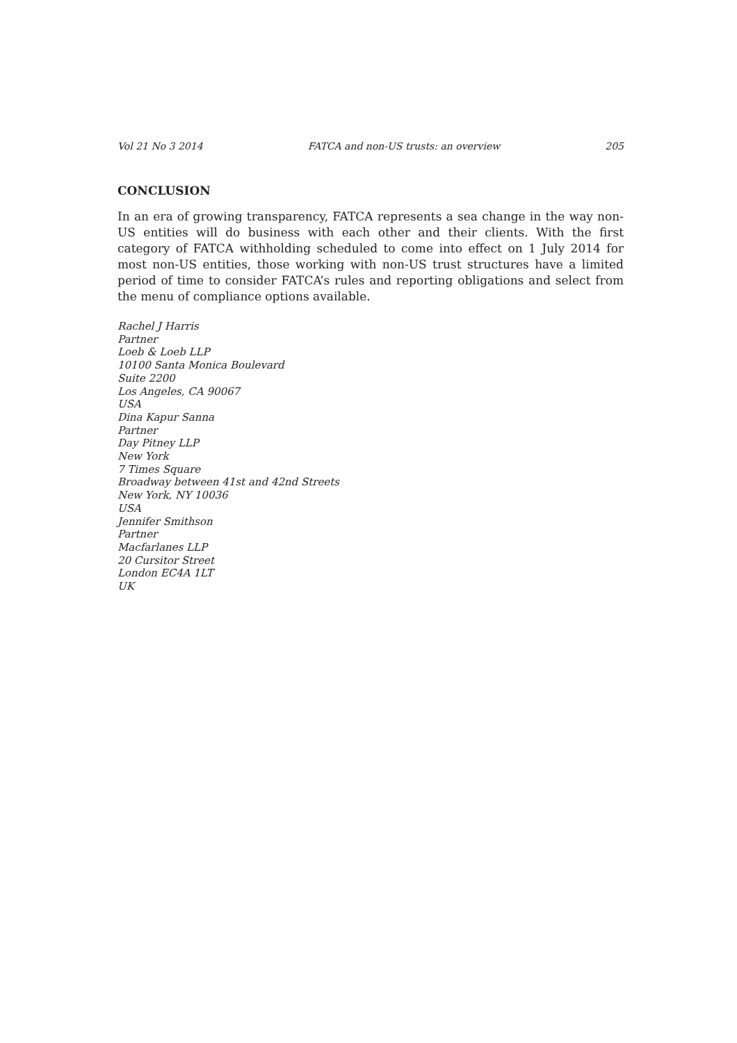Vol 21 No 3 2014 FATCA and non-US trusts: an overview 205
CONCLUSION
In an era of growing transparency, FATCA represents a sea change in the way non-US entities will do business with each other and their clients. With the first category of FATCA withholding scheduled to come into effect on 1 July 2014 for most non-US entities, those working with non-US trust structures have a limited period of time to consider FATCA’s rules and reporting obligations and select from the menu of compliance options available.
Rachel J Harris
Partner
Loeb & Loeb LLP
10100 Santa Monica Boulevard
Suite 2200
Los Angeles, CA 90067
USA
Dina Kapur Sanna
Partner
Day Pitney LLP
New York
7 Times Square
Broadway between 41st and 42nd Streets
New York, NY 10036
USA
Jennifer Smithson
Partner
Macfarlanes LLP
20 Cursitor Street
London EC4A 1LT
UK